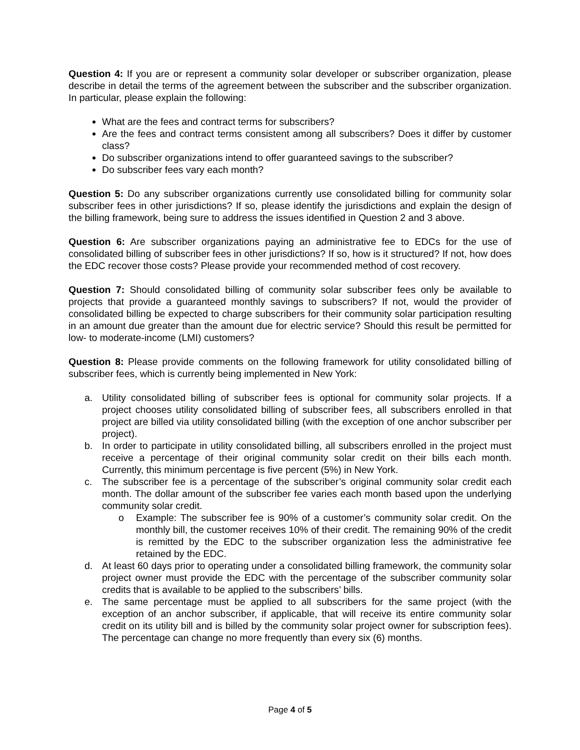Question 4: If you are or represent a community solar developer or subscriber organization, please describe in detail the terms of the agreement between the subscriber and the subscriber organization. In particular, please explain the following:
What are the fees and contract terms for subscribers?
Are the fees and contract terms consistent among all subscribers? Does it differ by customer class?
Do subscriber organizations intend to offer guaranteed savings to the subscriber?
Do subscriber fees vary each month?
Question 5: Do any subscriber organizations currently use consolidated billing for community solar subscriber fees in other jurisdictions? If so, please identify the jurisdictions and explain the design of the billing framework, being sure to address the issues identified in Question 2 and 3 above.
Question 6: Are subscriber organizations paying an administrative fee to EDCs for the use of consolidated billing of subscriber fees in other jurisdictions? If so, how is it structured? If not, how does the EDC recover those costs? Please provide your recommended method of cost recovery.
Question 7: Should consolidated billing of community solar subscriber fees only be available to projects that provide a guaranteed monthly savings to subscribers? If not, would the provider of consolidated billing be expected to charge subscribers for their community solar participation resulting in an amount due greater than the amount due for electric service? Should this result be permitted for low- to moderate-income (LMI) customers?
Question 8: Please provide comments on the following framework for utility consolidated billing of subscriber fees, which is currently being implemented in New York:
a. Utility consolidated billing of subscriber fees is optional for community solar projects. If a project chooses utility consolidated billing of subscriber fees, all subscribers enrolled in that project are billed via utility consolidated billing (with the exception of one anchor subscriber per project).
b. In order to participate in utility consolidated billing, all subscribers enrolled in the project must receive a percentage of their original community solar credit on their bills each month. Currently, this minimum percentage is five percent (5%) in New York.
c. The subscriber fee is a percentage of the subscriber’s original community solar credit each month. The dollar amount of the subscriber fee varies each month based upon the underlying community solar credit.
o Example: The subscriber fee is 90% of a customer’s community solar credit. On the monthly bill, the customer receives 10% of their credit. The remaining 90% of the credit is remitted by the EDC to the subscriber organization less the administrative fee retained by the EDC.
d. At least 60 days prior to operating under a consolidated billing framework, the community solar project owner must provide the EDC with the percentage of the subscriber community solar credits that is available to be applied to the subscribers’ bills.
e. The same percentage must be applied to all subscribers for the same project (with the exception of an anchor subscriber, if applicable, that will receive its entire community solar credit on its utility bill and is billed by the community solar project owner for subscription fees). The percentage can change no more frequently than every six (6) months.
Page 4 of 5